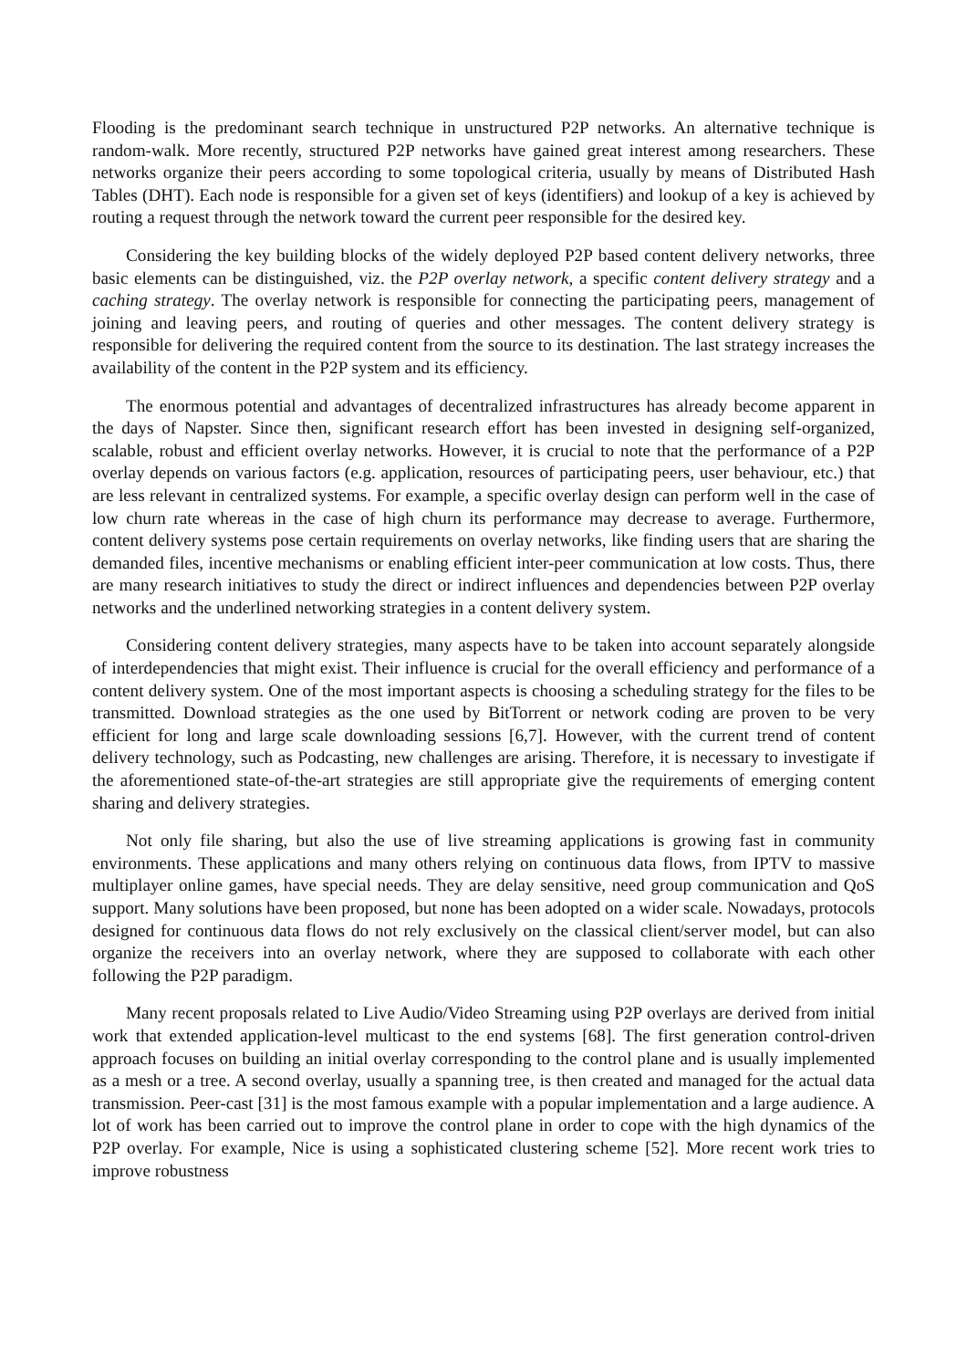Flooding is the predominant search technique in unstructured P2P networks. An alternative technique is random-walk. More recently, structured P2P networks have gained great interest among researchers. These networks organize their peers according to some topological criteria, usually by means of Distributed Hash Tables (DHT). Each node is responsible for a given set of keys (identifiers) and lookup of a key is achieved by routing a request through the network toward the current peer responsible for the desired key.
Considering the key building blocks of the widely deployed P2P based content delivery networks, three basic elements can be distinguished, viz. the P2P overlay network, a specific content delivery strategy and a caching strategy. The overlay network is responsible for connecting the participating peers, management of joining and leaving peers, and routing of queries and other messages. The content delivery strategy is responsible for delivering the required content from the source to its destination. The last strategy increases the availability of the content in the P2P system and its efficiency.
The enormous potential and advantages of decentralized infrastructures has already become apparent in the days of Napster. Since then, significant research effort has been invested in designing self-organized, scalable, robust and efficient overlay networks. However, it is crucial to note that the performance of a P2P overlay depends on various factors (e.g. application, resources of participating peers, user behaviour, etc.) that are less relevant in centralized systems. For example, a specific overlay design can perform well in the case of low churn rate whereas in the case of high churn its performance may decrease to average. Furthermore, content delivery systems pose certain requirements on overlay networks, like finding users that are sharing the demanded files, incentive mechanisms or enabling efficient inter-peer communication at low costs. Thus, there are many research initiatives to study the direct or indirect influences and dependencies between P2P overlay networks and the underlined networking strategies in a content delivery system.
Considering content delivery strategies, many aspects have to be taken into account separately alongside of interdependencies that might exist. Their influence is crucial for the overall efficiency and performance of a content delivery system. One of the most important aspects is choosing a scheduling strategy for the files to be transmitted. Download strategies as the one used by BitTorrent or network coding are proven to be very efficient for long and large scale downloading sessions [6,7]. However, with the current trend of content delivery technology, such as Podcasting, new challenges are arising. Therefore, it is necessary to investigate if the aforementioned state-of-the-art strategies are still appropriate give the requirements of emerging content sharing and delivery strategies.
Not only file sharing, but also the use of live streaming applications is growing fast in community environments. These applications and many others relying on continuous data flows, from IPTV to massive multiplayer online games, have special needs. They are delay sensitive, need group communication and QoS support. Many solutions have been proposed, but none has been adopted on a wider scale. Nowadays, protocols designed for continuous data flows do not rely exclusively on the classical client/server model, but can also organize the receivers into an overlay network, where they are supposed to collaborate with each other following the P2P paradigm.
Many recent proposals related to Live Audio/Video Streaming using P2P overlays are derived from initial work that extended application-level multicast to the end systems [68]. The first generation control-driven approach focuses on building an initial overlay corresponding to the control plane and is usually implemented as a mesh or a tree. A second overlay, usually a spanning tree, is then created and managed for the actual data transmission. Peer-cast [31] is the most famous example with a popular implementation and a large audience. A lot of work has been carried out to improve the control plane in order to cope with the high dynamics of the P2P overlay. For example, Nice is using a sophisticated clustering scheme [52]. More recent work tries to improve robustness